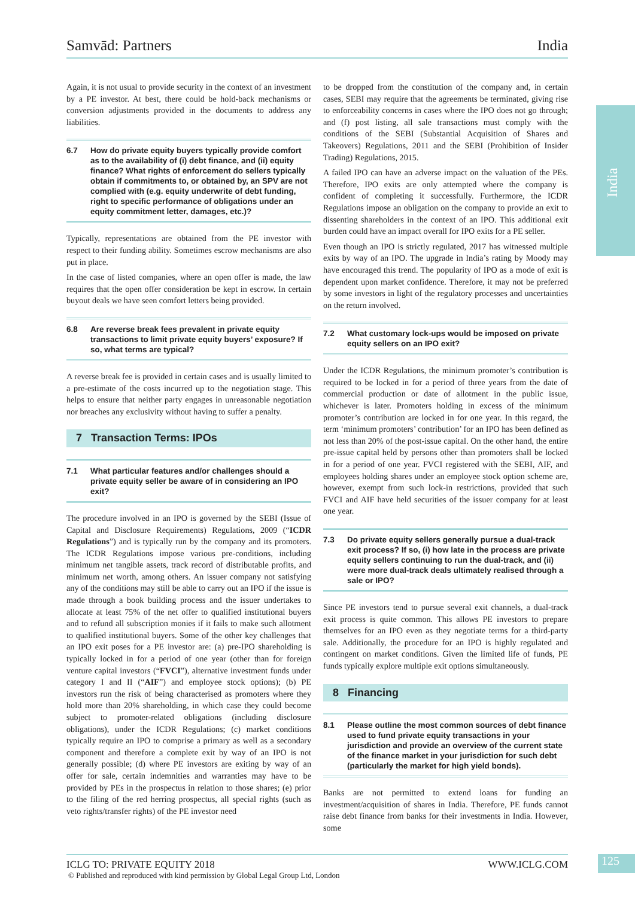Samvād: Partners India
India
Again, it is not usual to provide security in the context of an investment by a PE investor. At best, there could be hold-back mechanisms or conversion adjustments provided in the documents to address any liabilities.
6.7 How do private equity buyers typically provide comfort as to the availability of (i) debt finance, and (ii) equity finance? What rights of enforcement do sellers typically obtain if commitments to, or obtained by, an SPV are not complied with (e.g. equity underwrite of debt funding, right to specific performance of obligations under an equity commitment letter, damages, etc.)?
Typically, representations are obtained from the PE investor with respect to their funding ability. Sometimes escrow mechanisms are also put in place.
In the case of listed companies, where an open offer is made, the law requires that the open offer consideration be kept in escrow. In certain buyout deals we have seen comfort letters being provided.
6.8 Are reverse break fees prevalent in private equity transactions to limit private equity buyers’ exposure? If so, what terms are typical?
A reverse break fee is provided in certain cases and is usually limited to a pre-estimate of the costs incurred up to the negotiation stage. This helps to ensure that neither party engages in unreasonable negotiation nor breaches any exclusivity without having to suffer a penalty.
7 Transaction Terms: IPOs
7.1 What particular features and/or challenges should a private equity seller be aware of in considering an IPO exit?
The procedure involved in an IPO is governed by the SEBI (Issue of Capital and Disclosure Requirements) Regulations, 2009 (“ICDR Regulations”) and is typically run by the company and its promoters. The ICDR Regulations impose various pre-conditions, including minimum net tangible assets, track record of distributable profits, and minimum net worth, among others. An issuer company not satisfying any of the conditions may still be able to carry out an IPO if the issue is made through a book building process and the issuer undertakes to allocate at least 75% of the net offer to qualified institutional buyers and to refund all subscription monies if it fails to make such allotment to qualified institutional buyers. Some of the other key challenges that an IPO exit poses for a PE investor are: (a) pre-IPO shareholding is typically locked in for a period of one year (other than for foreign venture capital investors (“FVCI”), alternative investment funds under category I and II (“AIF”) and employee stock options); (b) PE investors run the risk of being characterised as promoters where they hold more than 20% shareholding, in which case they could become subject to promoter-related obligations (including disclosure obligations), under the ICDR Regulations; (c) market conditions typically require an IPO to comprise a primary as well as a secondary component and therefore a complete exit by way of an IPO is not generally possible; (d) where PE investors are exiting by way of an offer for sale, certain indemnities and warranties may have to be provided by PEs in the prospectus in relation to those shares; (e) prior to the filing of the red herring prospectus, all special rights (such as veto rights/transfer rights) of the PE investor need
to be dropped from the constitution of the company and, in certain cases, SEBI may require that the agreements be terminated, giving rise to enforceability concerns in cases where the IPO does not go through; and (f) post listing, all sale transactions must comply with the conditions of the SEBI (Substantial Acquisition of Shares and Takeovers) Regulations, 2011 and the SEBI (Prohibition of Insider Trading) Regulations, 2015.
A failed IPO can have an adverse impact on the valuation of the PEs. Therefore, IPO exits are only attempted where the company is confident of completing it successfully. Furthermore, the ICDR Regulations impose an obligation on the company to provide an exit to dissenting shareholders in the context of an IPO. This additional exit burden could have an impact overall for IPO exits for a PE seller.
Even though an IPO is strictly regulated, 2017 has witnessed multiple exits by way of an IPO. The upgrade in India’s rating by Moody may have encouraged this trend. The popularity of IPO as a mode of exit is dependent upon market confidence. Therefore, it may not be preferred by some investors in light of the regulatory processes and uncertainties on the return involved.
7.2 What customary lock-ups would be imposed on private equity sellers on an IPO exit?
Under the ICDR Regulations, the minimum promoter’s contribution is required to be locked in for a period of three years from the date of commercial production or date of allotment in the public issue, whichever is later. Promoters holding in excess of the minimum promoter’s contribution are locked in for one year. In this regard, the term ‘minimum promoters’ contribution’ for an IPO has been defined as not less than 20% of the post-issue capital. On the other hand, the entire pre-issue capital held by persons other than promoters shall be locked in for a period of one year. FVCI registered with the SEBI, AIF, and employees holding shares under an employee stock option scheme are, however, exempt from such lock-in restrictions, provided that such FVCI and AIF have held securities of the issuer company for at least one year.
7.3 Do private equity sellers generally pursue a dual-track exit process? If so, (i) how late in the process are private equity sellers continuing to run the dual-track, and (ii) were more dual-track deals ultimately realised through a sale or IPO?
Since PE investors tend to pursue several exit channels, a dual-track exit process is quite common. This allows PE investors to prepare themselves for an IPO even as they negotiate terms for a third-party sale. Additionally, the procedure for an IPO is highly regulated and contingent on market conditions. Given the limited life of funds, PE funds typically explore multiple exit options simultaneously.
8 Financing
8.1 Please outline the most common sources of debt finance used to fund private equity transactions in your jurisdiction and provide an overview of the current state of the finance market in your jurisdiction for such debt (particularly the market for high yield bonds).
Banks are not permitted to extend loans for funding an investment/acquisition of shares in India. Therefore, PE funds cannot raise debt finance from banks for their investments in India. However, some
ICLG TO: PRIVATE EQUITY 2018 WWW.ICLG.COM
© Published and reproduced with kind permission by Global Legal Group Ltd, London
125